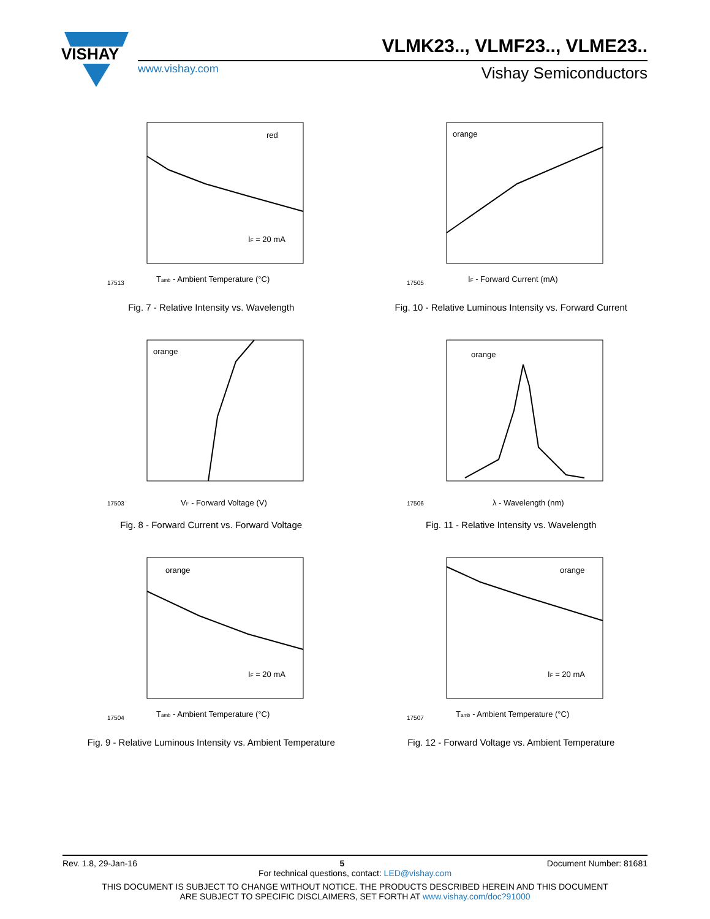VISHAY
VLMK23.., VLMF23.., VLME23..
www.vishay.com Vishay Semiconductors
red
IF = 20 mA
Tamb - Ambient Temperature (°C)
17513
Fig. 7 - Relative Intensity vs. Wavelength
orange
IF - Forward Current (mA)
17505
Fig. 10 - Relative Luminous Intensity vs. Forward Current
orange
VF - Forward Voltage (V)
17503
Fig. 8 - Forward Current vs. Forward Voltage
orange
λ - Wavelength (nm)
17506
Fig. 11 - Relative Intensity vs. Wavelength
orange
IF = 20 mA
Tamb - Ambient Temperature (°C)
17504
Fig. 9 - Relative Luminous Intensity vs. Ambient Temperature
orange
IF = 20 mA
Tamb - Ambient Temperature (°C)
17507
Fig. 12 - Forward Voltage vs. Ambient Temperature
Rev. 1.8, 29-Jan-16 5 Document Number: 81681
For technical questions, contact: LED@vishay.com
THIS DOCUMENT IS SUBJECT TO CHANGE WITHOUT NOTICE. THE PRODUCTS DESCRIBED HEREIN AND THIS DOCUMENT
ARE SUBJECT TO SPECIFIC DISCLAIMERS, SET FORTH AT www.vishay.com/doc?91000